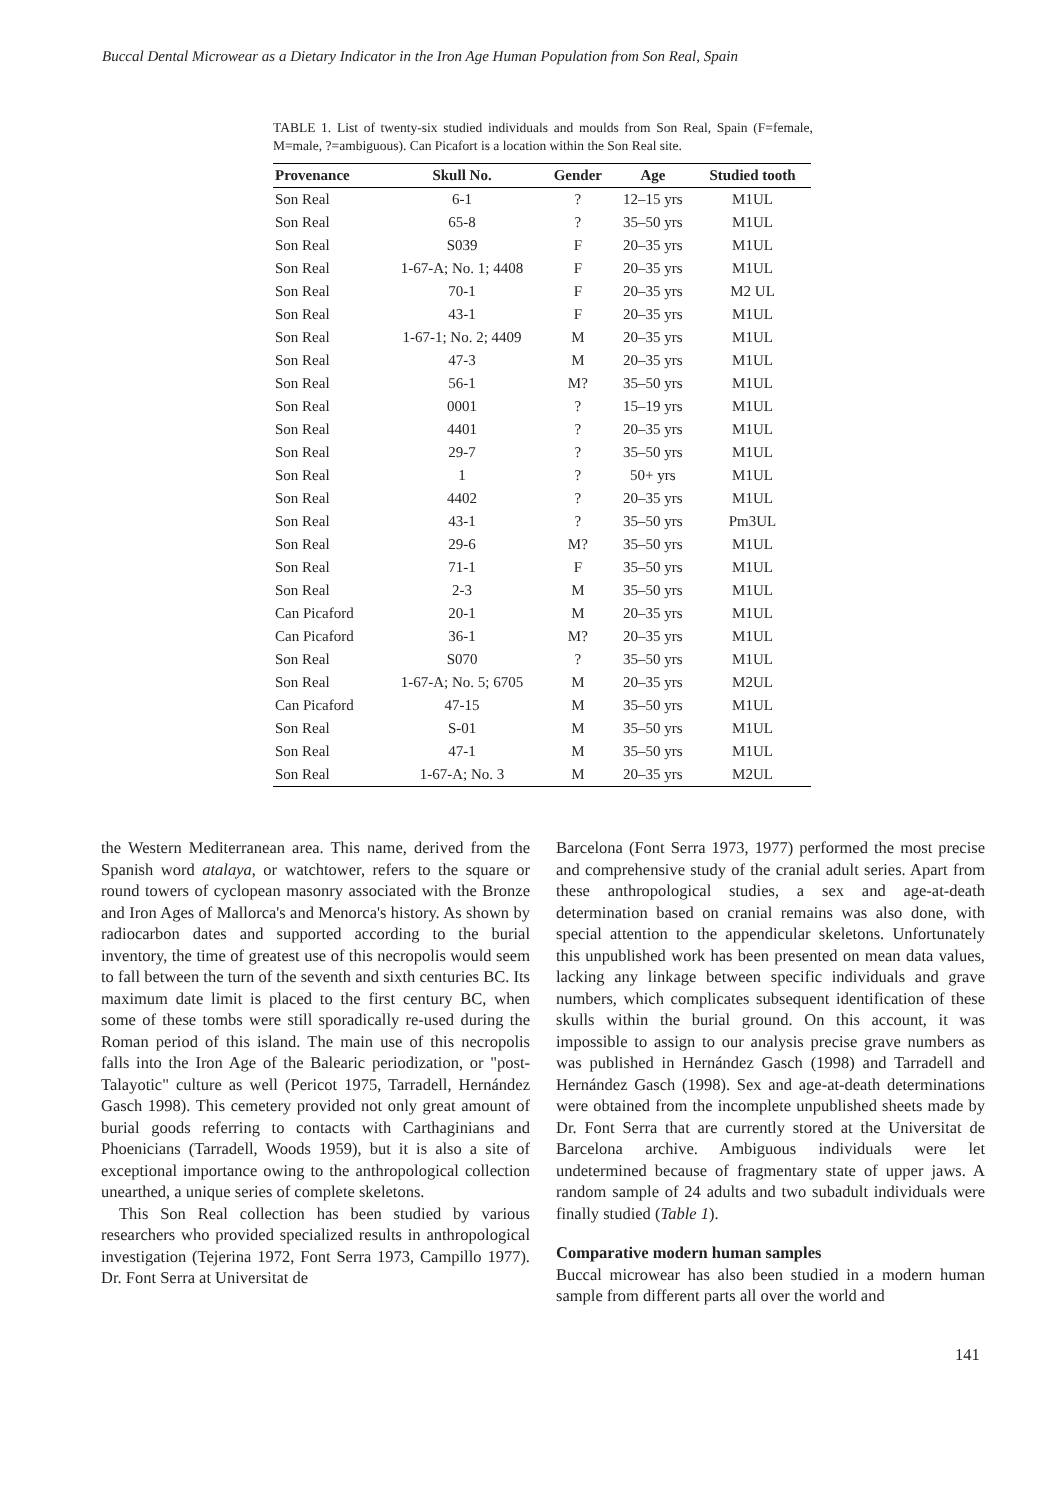Buccal Dental Microwear as a Dietary Indicator in the Iron Age Human Population from Son Real, Spain
TABLE 1. List of twenty-six studied individuals and moulds from Son Real, Spain (F=female, M=male, ?=ambiguous). Can Picafort is a location within the Son Real site.
| Provenance | Skull No. | Gender | Age | Studied tooth |
| --- | --- | --- | --- | --- |
| Son Real | 6-1 | ? | 12–15 yrs | M1UL |
| Son Real | 65-8 | ? | 35–50 yrs | M1UL |
| Son Real | S039 | F | 20–35 yrs | M1UL |
| Son Real | 1-67-A; No. 1; 4408 | F | 20–35 yrs | M1UL |
| Son Real | 70-1 | F | 20–35 yrs | M2 UL |
| Son Real | 43-1 | F | 20–35 yrs | M1UL |
| Son Real | 1-67-1; No. 2; 4409 | M | 20–35 yrs | M1UL |
| Son Real | 47-3 | M | 20–35 yrs | M1UL |
| Son Real | 56-1 | M? | 35–50 yrs | M1UL |
| Son Real | 0001 | ? | 15–19 yrs | M1UL |
| Son Real | 4401 | ? | 20–35 yrs | M1UL |
| Son Real | 29-7 | ? | 35–50 yrs | M1UL |
| Son Real | 1 | ? | 50+ yrs | M1UL |
| Son Real | 4402 | ? | 20–35 yrs | M1UL |
| Son Real | 43-1 | ? | 35–50 yrs | Pm3UL |
| Son Real | 29-6 | M? | 35–50 yrs | M1UL |
| Son Real | 71-1 | F | 35–50 yrs | M1UL |
| Son Real | 2-3 | M | 35–50 yrs | M1UL |
| Can Picaford | 20-1 | M | 20–35 yrs | M1UL |
| Can Picaford | 36-1 | M? | 20–35 yrs | M1UL |
| Son Real | S070 | ? | 35–50 yrs | M1UL |
| Son Real | 1-67-A; No. 5; 6705 | M | 20–35 yrs | M2UL |
| Can Picaford | 47-15 | M | 35–50 yrs | M1UL |
| Son Real | S-01 | M | 35–50 yrs | M1UL |
| Son Real | 47-1 | M | 35–50 yrs | M1UL |
| Son Real | 1-67-A; No. 3 | M | 20–35 yrs | M2UL |
the Western Mediterranean area. This name, derived from the Spanish word atalaya, or watchtower, refers to the square or round towers of cyclopean masonry associated with the Bronze and Iron Ages of Mallorca's and Menorca's history. As shown by radiocarbon dates and supported according to the burial inventory, the time of greatest use of this necropolis would seem to fall between the turn of the seventh and sixth centuries BC. Its maximum date limit is placed to the first century BC, when some of these tombs were still sporadically re-used during the Roman period of this island. The main use of this necropolis falls into the Iron Age of the Balearic periodization, or "post-Talayotic" culture as well (Pericot 1975, Tarradell, Hernández Gasch 1998). This cemetery provided not only great amount of burial goods referring to contacts with Carthaginians and Phoenicians (Tarradell, Woods 1959), but it is also a site of exceptional importance owing to the anthropological collection unearthed, a unique series of complete skeletons.
This Son Real collection has been studied by various researchers who provided specialized results in anthropological investigation (Tejerina 1972, Font Serra 1973, Campillo 1977). Dr. Font Serra at Universitat de
Barcelona (Font Serra 1973, 1977) performed the most precise and comprehensive study of the cranial adult series. Apart from these anthropological studies, a sex and age-at-death determination based on cranial remains was also done, with special attention to the appendicular skeletons. Unfortunately this unpublished work has been presented on mean data values, lacking any linkage between specific individuals and grave numbers, which complicates subsequent identification of these skulls within the burial ground. On this account, it was impossible to assign to our analysis precise grave numbers as was published in Hernández Gasch (1998) and Tarradell and Hernández Gasch (1998). Sex and age-at-death determinations were obtained from the incomplete unpublished sheets made by Dr. Font Serra that are currently stored at the Universitat de Barcelona archive. Ambiguous individuals were let undetermined because of fragmentary state of upper jaws. A random sample of 24 adults and two subadult individuals were finally studied (Table 1).
Comparative modern human samples
Buccal microwear has also been studied in a modern human sample from different parts all over the world and
141